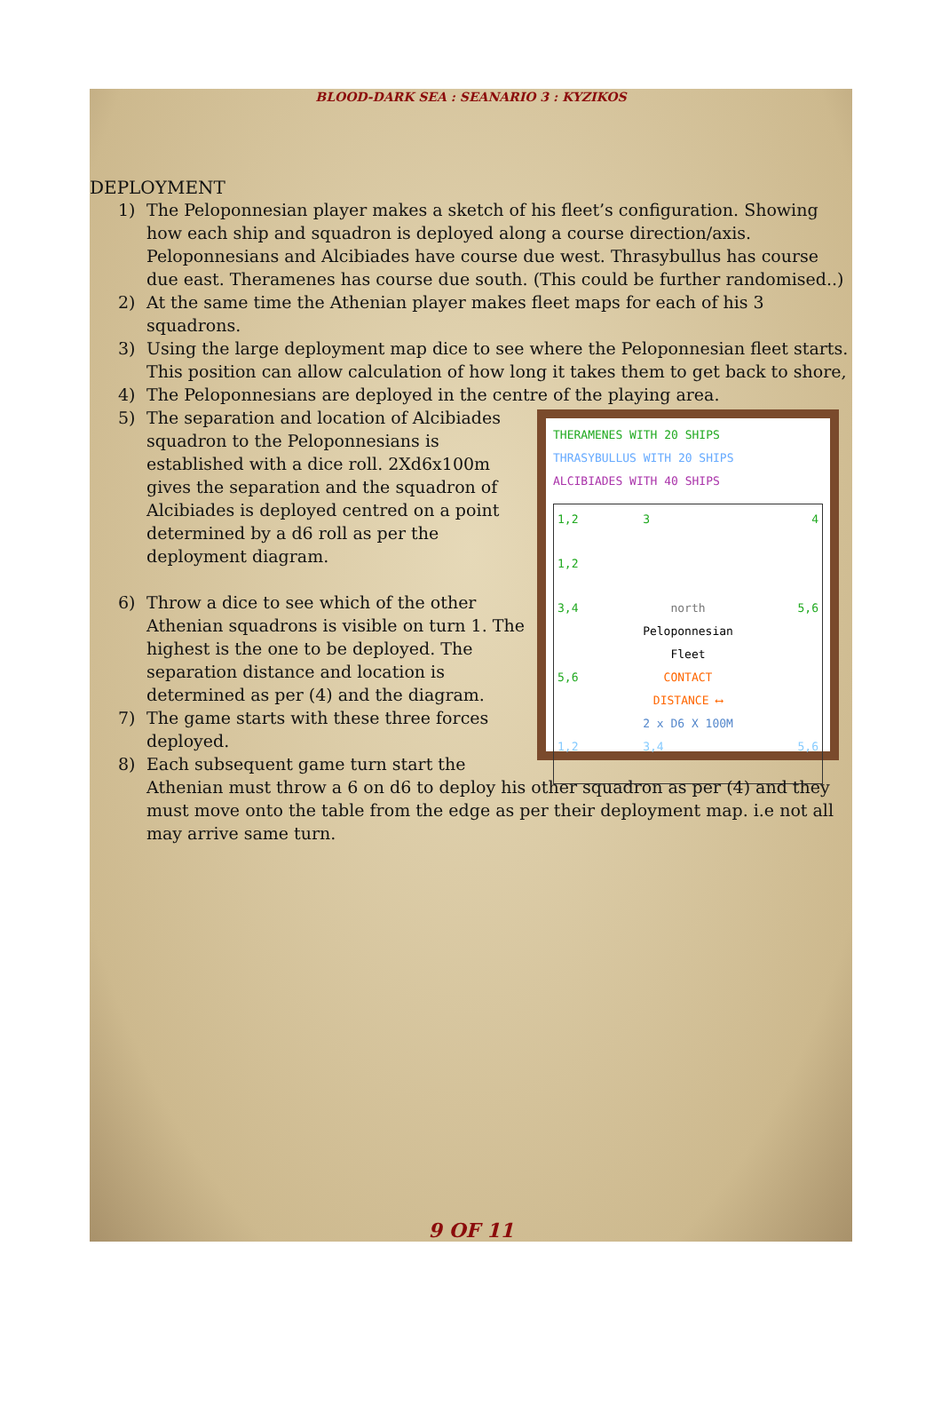BLOOD-DARK SEA : SEANARIO 3 : KYZIKOS
DEPLOYMENT
1) The Peloponnesian player makes a sketch of his fleet’s configuration. Showing how each ship and squadron is deployed along a course direction/axis. Peloponnesians and Alcibiades have course due west. Thrasybullus has course due east. Theramenes has course due south. (This could be further randomised..)
2) At the same time the Athenian player makes fleet maps for each of his 3 squadrons.
3) Using the large deployment map dice to see where the Peloponnesian fleet starts. This position can allow calculation of how long it takes them to get back to shore,
4) The Peloponnesians are deployed in the centre of the playing area.
THERAMENES WITH 20 SHIPS
THRASYBULLUS WITH 20 SHIPS
ALCIBIADES WITH 40 SHIPS
1,2 3 4 1,2 3,4 north
Peloponnesian Fleet 5,6 5,6 CONTACT DISTANCE ⟷
2 x D6 X 100M 1,2 3,4 5,6
5) The separation and location of Alcibiades squadron to the Peloponnesians is established with a dice roll. 2Xd6x100m gives the separation and the squadron of Alcibiades is deployed centred on a point determined by a d6 roll as per the deployment diagram.
6) Throw a dice to see which of the other Athenian squadrons is visible on turn 1. The highest is the one to be deployed. The separation distance and location is determined as per (4) and the diagram.
7) The game starts with these three forces deployed.
8) Each subsequent game turn start the Athenian must throw a 6 on d6 to deploy his other squadron as per (4) and they must move onto the table from the edge as per their deployment map. i.e not all may arrive same turn.
9 OF 11